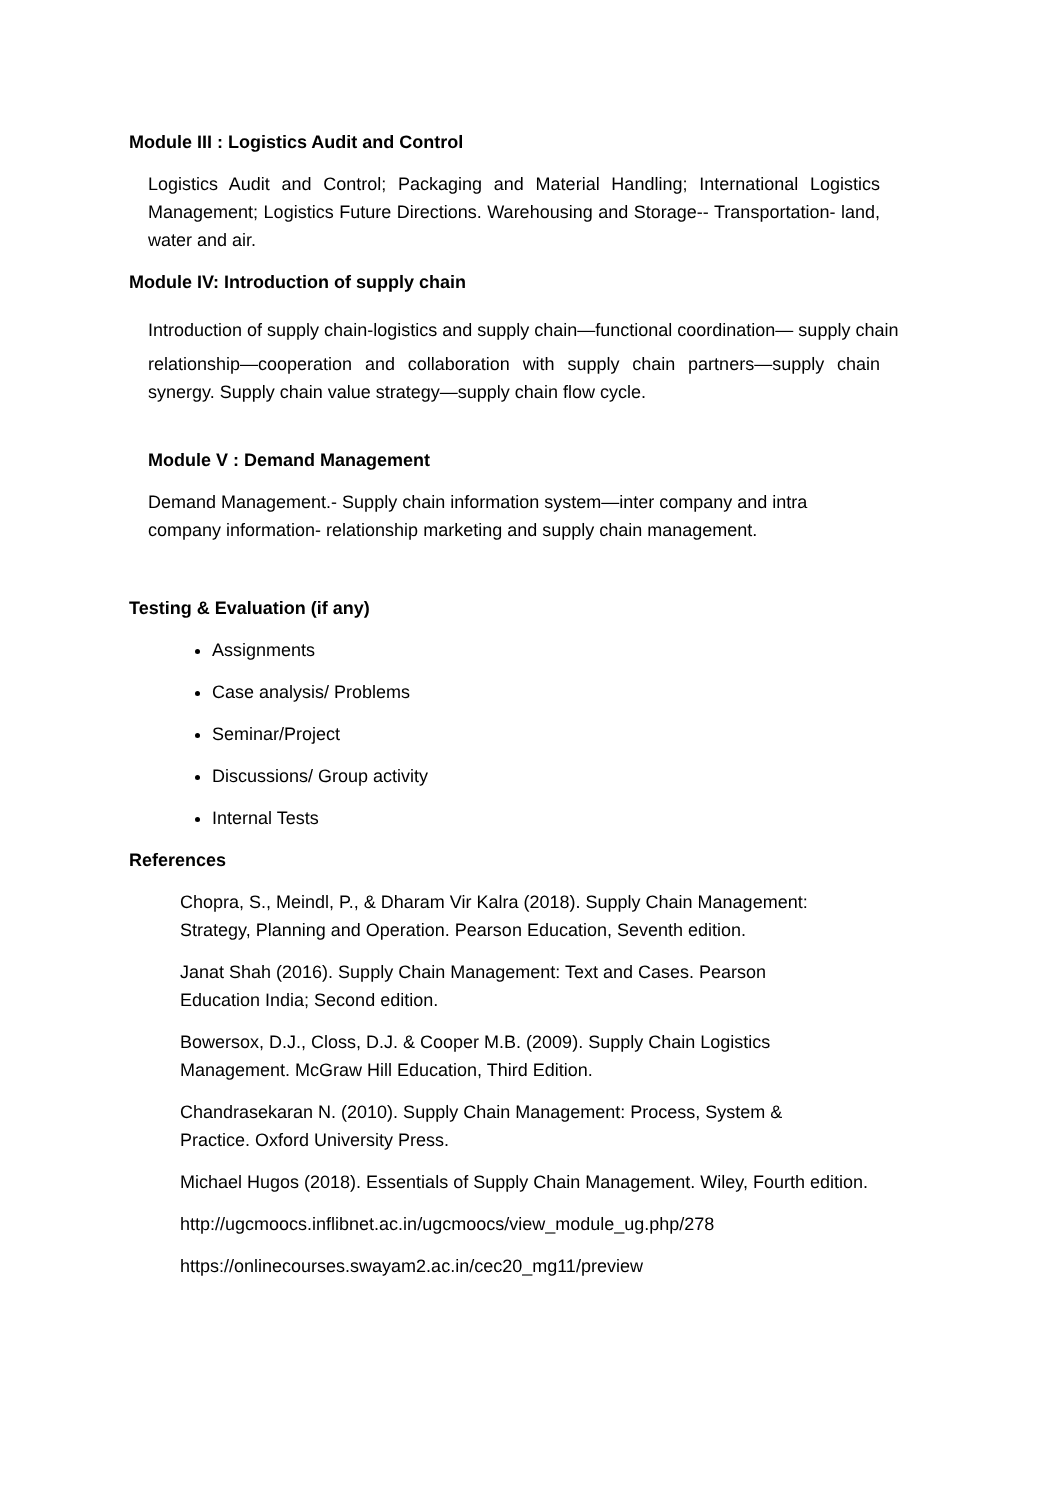Module III : Logistics Audit and Control
Logistics Audit and Control; Packaging and Material Handling; International Logistics Management; Logistics Future Directions. Warehousing and Storage-- Transportation- land, water and air.
Module IV: Introduction of supply chain
Introduction of supply chain-logistics and supply chain—functional coordination— supply chain
relationship—cooperation and collaboration with supply chain partners—supply chain synergy. Supply chain value strategy—supply chain flow cycle.
Module V : Demand Management
Demand Management.- Supply chain information system—inter company and intra company information- relationship marketing and supply chain management.
Testing & Evaluation (if any)
Assignments
Case analysis/ Problems
Seminar/Project
Discussions/ Group activity
Internal Tests
References
Chopra, S., Meindl, P., & Dharam Vir Kalra (2018). Supply Chain Management:
Strategy, Planning and Operation. Pearson Education, Seventh edition.
Janat Shah (2016). Supply Chain Management: Text and Cases. Pearson
Education India; Second edition.
Bowersox, D.J., Closs, D.J. & Cooper M.B. (2009). Supply Chain Logistics
Management. McGraw Hill Education, Third Edition.
Chandrasekaran N. (2010). Supply Chain Management: Process, System &
Practice. Oxford University Press.
Michael Hugos (2018). Essentials of Supply Chain Management. Wiley, Fourth edition.
http://ugcmoocs.inflibnet.ac.in/ugcmoocs/view_module_ug.php/278
https://onlinecourses.swayam2.ac.in/cec20_mg11/preview